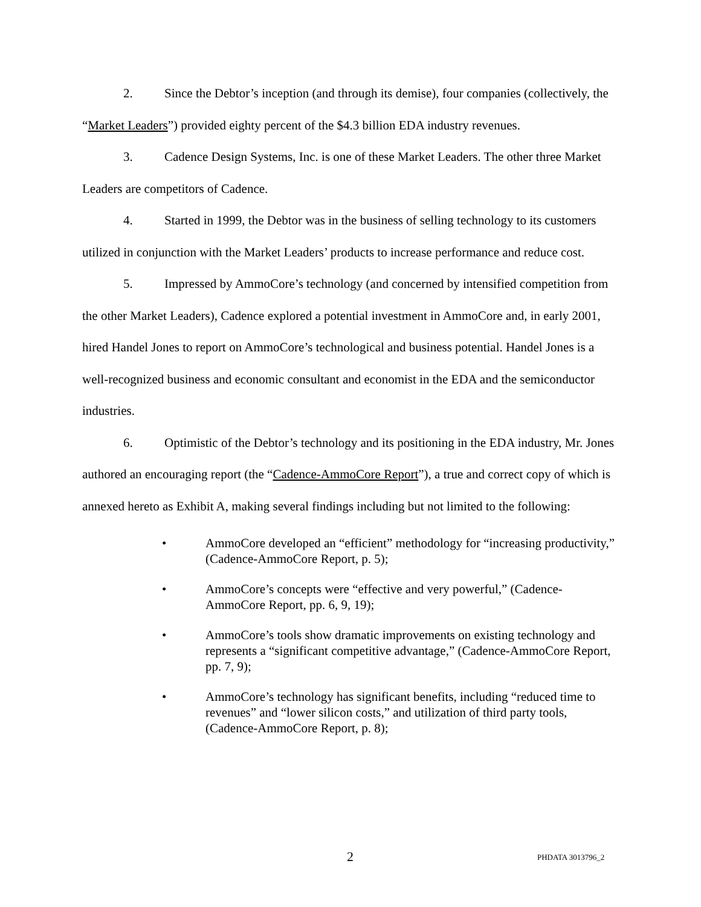2. Since the Debtor’s inception (and through its demise), four companies (collectively, the “Market Leaders”) provided eighty percent of the $4.3 billion EDA industry revenues.
3. Cadence Design Systems, Inc. is one of these Market Leaders. The other three Market Leaders are competitors of Cadence.
4. Started in 1999, the Debtor was in the business of selling technology to its customers utilized in conjunction with the Market Leaders’ products to increase performance and reduce cost.
5. Impressed by AmmoCore’s technology (and concerned by intensified competition from the other Market Leaders), Cadence explored a potential investment in AmmoCore and, in early 2001, hired Handel Jones to report on AmmoCore’s technological and business potential. Handel Jones is a well-recognized business and economic consultant and economist in the EDA and the semiconductor industries.
6. Optimistic of the Debtor’s technology and its positioning in the EDA industry, Mr. Jones authored an encouraging report (the “Cadence-AmmoCore Report”), a true and correct copy of which is annexed hereto as Exhibit A, making several findings including but not limited to the following:
• AmmoCore developed an “efficient” methodology for “increasing productivity,” (Cadence-AmmoCore Report, p. 5);
• AmmoCore’s concepts were “effective and very powerful,” (Cadence-AmmoCore Report, pp. 6, 9, 19);
• AmmoCore’s tools show dramatic improvements on existing technology and represents a “significant competitive advantage,” (Cadence-AmmoCore Report, pp. 7, 9);
• AmmoCore’s technology has significant benefits, including “reduced time to revenues” and “lower silicon costs,” and utilization of third party tools, (Cadence-AmmoCore Report, p. 8);
2 PHDATA 3013796_2